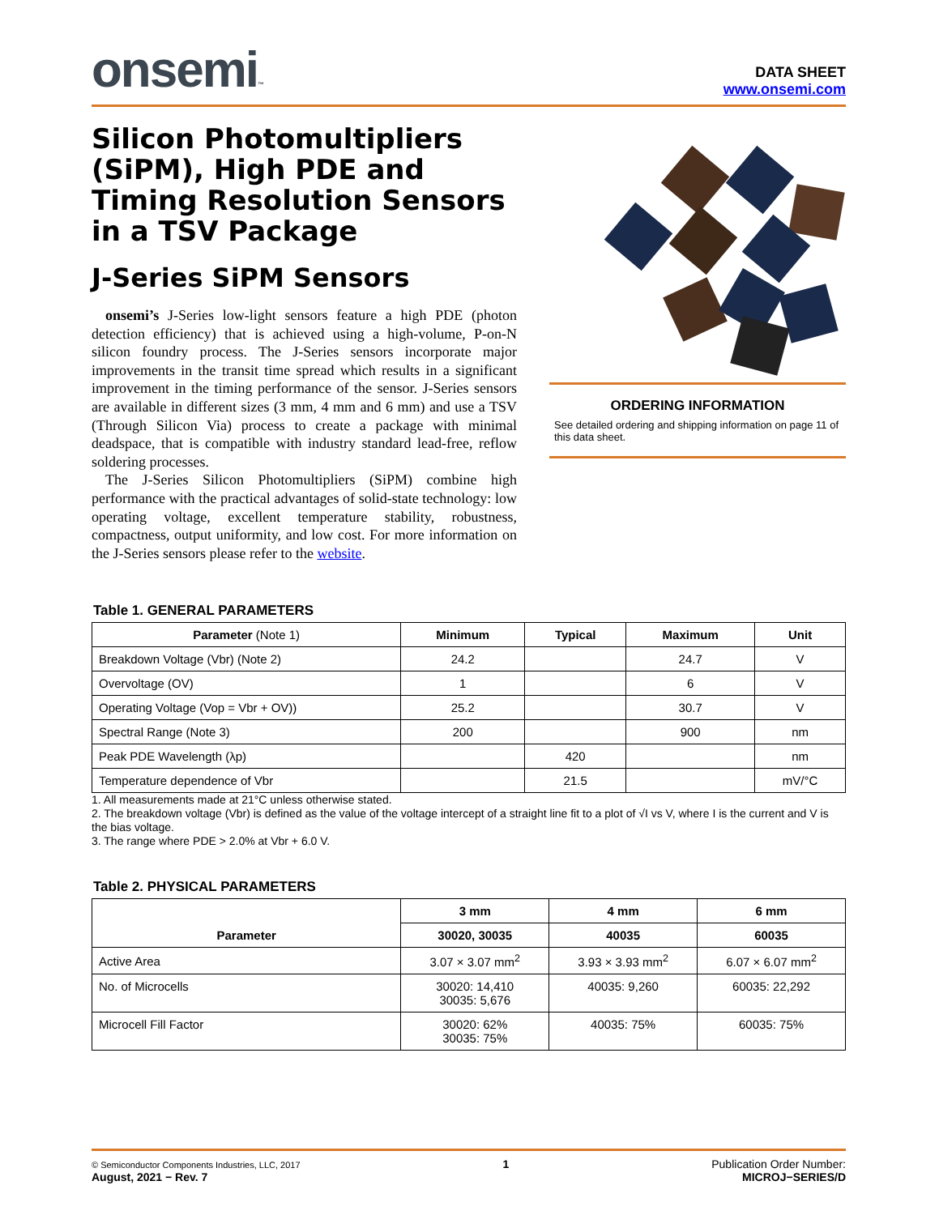onsemi™
DATA SHEET
www.onsemi.com
Silicon Photomultipliers (SiPM), High PDE and Timing Resolution Sensors in a TSV Package
J-Series SiPM Sensors
onsemi’s J-Series low-light sensors feature a high PDE (photon detection efficiency) that is achieved using a high-volume, P-on-N silicon foundry process. The J-Series sensors incorporate major improvements in the transit time spread which results in a significant improvement in the timing performance of the sensor. J-Series sensors are available in different sizes (3 mm, 4 mm and 6 mm) and use a TSV (Through Silicon Via) process to create a package with minimal deadspace, that is compatible with industry standard lead-free, reflow soldering processes.
The J-Series Silicon Photomultipliers (SiPM) combine high performance with the practical advantages of solid-state technology: low operating voltage, excellent temperature stability, robustness, compactness, output uniformity, and low cost. For more information on the J-Series sensors please refer to the website.
ORDERING INFORMATION
See detailed ordering and shipping information on page 11 of this data sheet.
Table 1. GENERAL PARAMETERS
| Parameter (Note 1) | Minimum | Typical | Maximum | Unit |
| --- | --- | --- | --- | --- |
| Breakdown Voltage (Vbr) (Note 2) | 24.2 | | 24.7 | V |
| Overvoltage (OV) | 1 | | 6 | V |
| Operating Voltage (Vop = Vbr + OV)) | 25.2 | | 30.7 | V |
| Spectral Range (Note 3) | 200 | | 900 | nm |
| Peak PDE Wavelength (λp) | | 420 | | nm |
| Temperature dependence of Vbr | | 21.5 | | mV/°C |
1. All measurements made at 21°C unless otherwise stated.
2. The breakdown voltage (Vbr) is defined as the value of the voltage intercept of a straight line fit to a plot of √I vs V, where I is the current and V is the bias voltage.
3. The range where PDE > 2.0% at Vbr + 6.0 V.
Table 2. PHYSICAL PARAMETERS
| Parameter | 3 mm | 4 mm | 6 mm |
| --- | --- | --- | --- |
| | 30020, 30035 | 40035 | 60035 |
| Active Area | 3.07 × 3.07 mm<sup>2</sup> | 3.93 × 3.93 mm<sup>2</sup> | 6.07 × 6.07 mm<sup>2</sup> |
| No. of Microcells | 30020: 14,410 30035: 5,676 | 40035: 9,260 | 60035: 22,292 |
| Microcell Fill Factor | 30020: 62% 30035: 75% | 40035: 75% | 60035: 75% |
© Semiconductor Components Industries, LLC, 2017
August, 2021 − Rev. 7
1 Publication Order Number:
MICROJ−SERIES/D